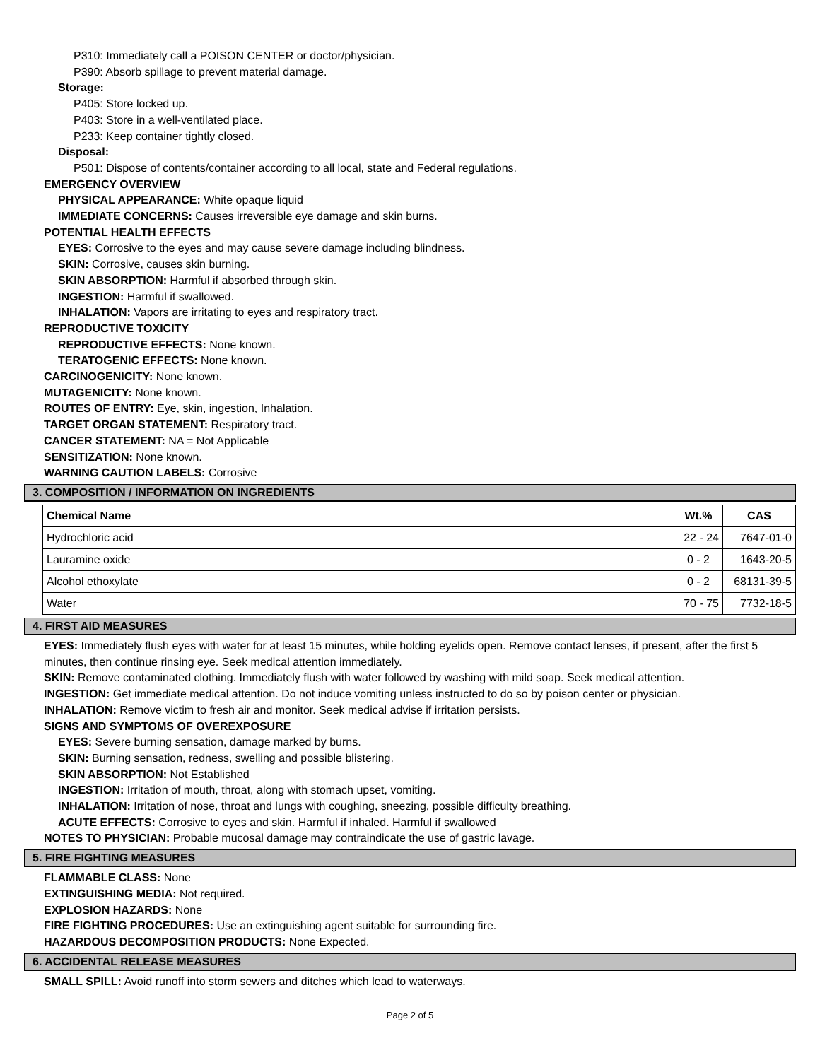P310: Immediately call a POISON CENTER or doctor/physician.
P390: Absorb spillage to prevent material damage.
Storage:
P405: Store locked up.
P403: Store in a well-ventilated place.
P233: Keep container tightly closed.
Disposal:
P501: Dispose of contents/container according to all local, state and Federal regulations.
EMERGENCY OVERVIEW
PHYSICAL APPEARANCE: White opaque liquid
IMMEDIATE CONCERNS: Causes irreversible eye damage and skin burns.
POTENTIAL HEALTH EFFECTS
EYES: Corrosive to the eyes and may cause severe damage including blindness.
SKIN: Corrosive, causes skin burning.
SKIN ABSORPTION: Harmful if absorbed through skin.
INGESTION: Harmful if swallowed.
INHALATION: Vapors are irritating to eyes and respiratory tract.
REPRODUCTIVE TOXICITY
REPRODUCTIVE EFFECTS: None known.
TERATOGENIC EFFECTS: None known.
CARCINOGENICITY: None known.
MUTAGENICITY: None known.
ROUTES OF ENTRY: Eye, skin, ingestion, Inhalation.
TARGET ORGAN STATEMENT: Respiratory tract.
CANCER STATEMENT: NA = Not Applicable
SENSITIZATION: None known.
WARNING CAUTION LABELS: Corrosive
3. COMPOSITION / INFORMATION ON INGREDIENTS
| Chemical Name | Wt.% | CAS |
| --- | --- | --- |
| Hydrochloric acid | 22 - 24 | 7647-01-0 |
| Lauramine oxide | 0 - 2 | 1643-20-5 |
| Alcohol ethoxylate | 0 - 2 | 68131-39-5 |
| Water | 70 - 75 | 7732-18-5 |
4. FIRST AID MEASURES
EYES: Immediately flush eyes with water for at least 15 minutes, while holding eyelids open. Remove contact lenses, if present, after the first 5 minutes, then continue rinsing eye. Seek medical attention immediately.
SKIN: Remove contaminated clothing. Immediately flush with water followed by washing with mild soap. Seek medical attention.
INGESTION: Get immediate medical attention. Do not induce vomiting unless instructed to do so by poison center or physician.
INHALATION: Remove victim to fresh air and monitor. Seek medical advise if irritation persists.
SIGNS AND SYMPTOMS OF OVEREXPOSURE
EYES: Severe burning sensation, damage marked by burns.
SKIN: Burning sensation, redness, swelling and possible blistering.
SKIN ABSORPTION: Not Established
INGESTION: Irritation of mouth, throat, along with stomach upset, vomiting.
INHALATION: Irritation of nose, throat and lungs with coughing, sneezing, possible difficulty breathing.
ACUTE EFFECTS: Corrosive to eyes and skin. Harmful if inhaled. Harmful if swallowed
NOTES TO PHYSICIAN: Probable mucosal damage may contraindicate the use of gastric lavage.
5. FIRE FIGHTING MEASURES
FLAMMABLE CLASS: None
EXTINGUISHING MEDIA: Not required.
EXPLOSION HAZARDS: None
FIRE FIGHTING PROCEDURES: Use an extinguishing agent suitable for surrounding fire.
HAZARDOUS DECOMPOSITION PRODUCTS: None Expected.
6. ACCIDENTAL RELEASE MEASURES
SMALL SPILL: Avoid runoff into storm sewers and ditches which lead to waterways.
Page 2 of 5